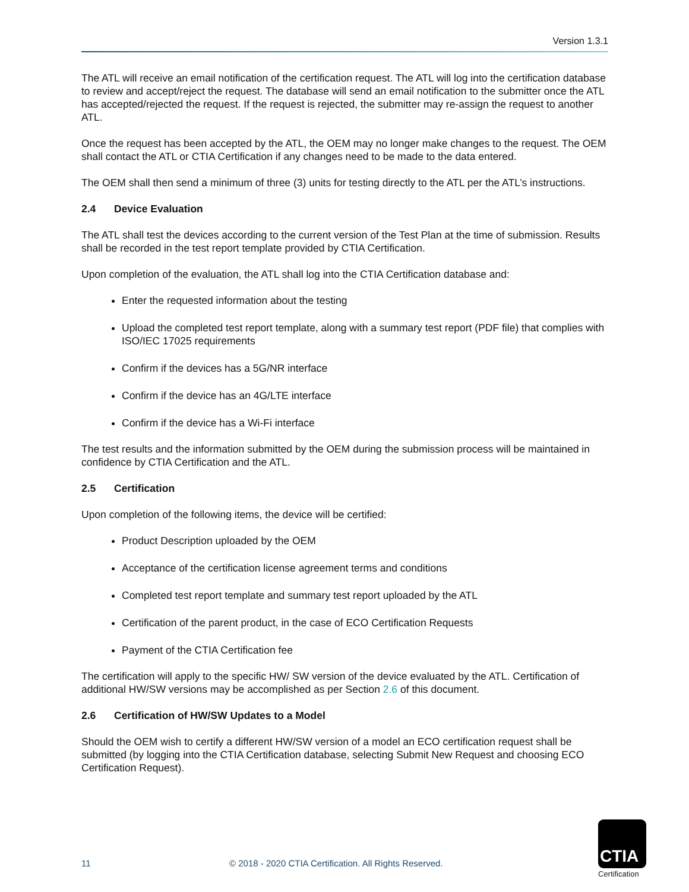Version 1.3.1
The ATL will receive an email notification of the certification request. The ATL will log into the certification database to review and accept/reject the request. The database will send an email notification to the submitter once the ATL has accepted/rejected the request. If the request is rejected, the submitter may re-assign the request to another ATL.
Once the request has been accepted by the ATL, the OEM may no longer make changes to the request. The OEM shall contact the ATL or CTIA Certification if any changes need to be made to the data entered.
The OEM shall then send a minimum of three (3) units for testing directly to the ATL per the ATL’s instructions.
2.4 Device Evaluation
The ATL shall test the devices according to the current version of the Test Plan at the time of submission. Results shall be recorded in the test report template provided by CTIA Certification.
Upon completion of the evaluation, the ATL shall log into the CTIA Certification database and:
Enter the requested information about the testing
Upload the completed test report template, along with a summary test report (PDF file) that complies with ISO/IEC 17025 requirements
Confirm if the devices has a 5G/NR interface
Confirm if the device has an 4G/LTE interface
Confirm if the device has a Wi-Fi interface
The test results and the information submitted by the OEM during the submission process will be maintained in confidence by CTIA Certification and the ATL.
2.5 Certification
Upon completion of the following items, the device will be certified:
Product Description uploaded by the OEM
Acceptance of the certification license agreement terms and conditions
Completed test report template and summary test report uploaded by the ATL
Certification of the parent product, in the case of ECO Certification Requests
Payment of the CTIA Certification fee
The certification will apply to the specific HW/ SW version of the device evaluated by the ATL. Certification of additional HW/SW versions may be accomplished as per Section 2.6 of this document.
2.6 Certification of HW/SW Updates to a Model
Should the OEM wish to certify a different HW/SW version of a model an ECO certification request shall be submitted (by logging into the CTIA Certification database, selecting Submit New Request and choosing ECO Certification Request).
11
© 2018 - 2020 CTIA Certification. All Rights Reserved.
CTIA
Certification